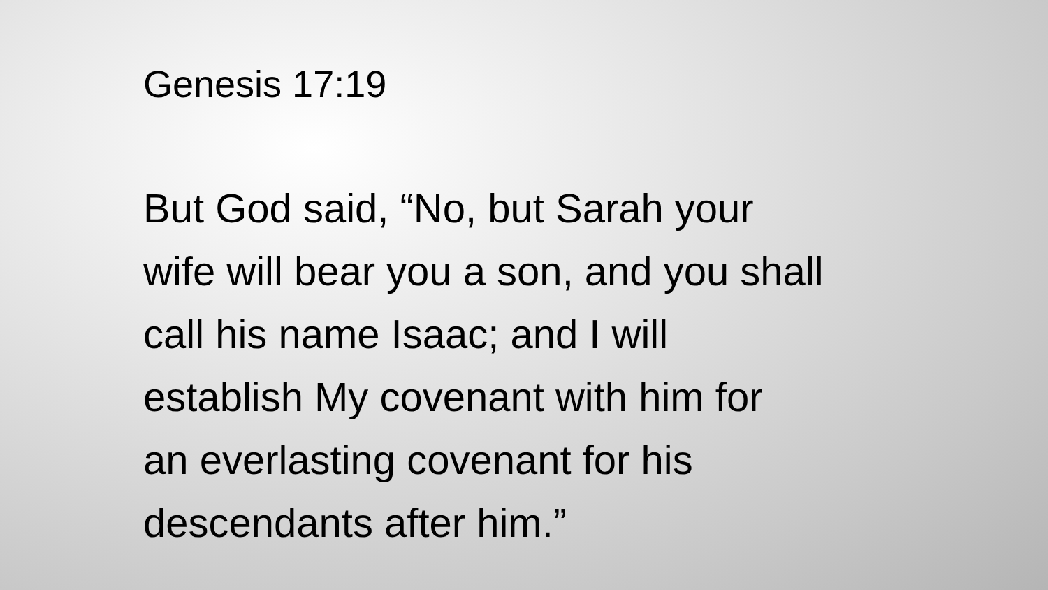Genesis 17:19
But God said, “No, but Sarah your
wife will bear you a son, and you shall
call his name Isaac; and I will
establish My covenant with him for
an everlasting covenant for his
descendants after him.”